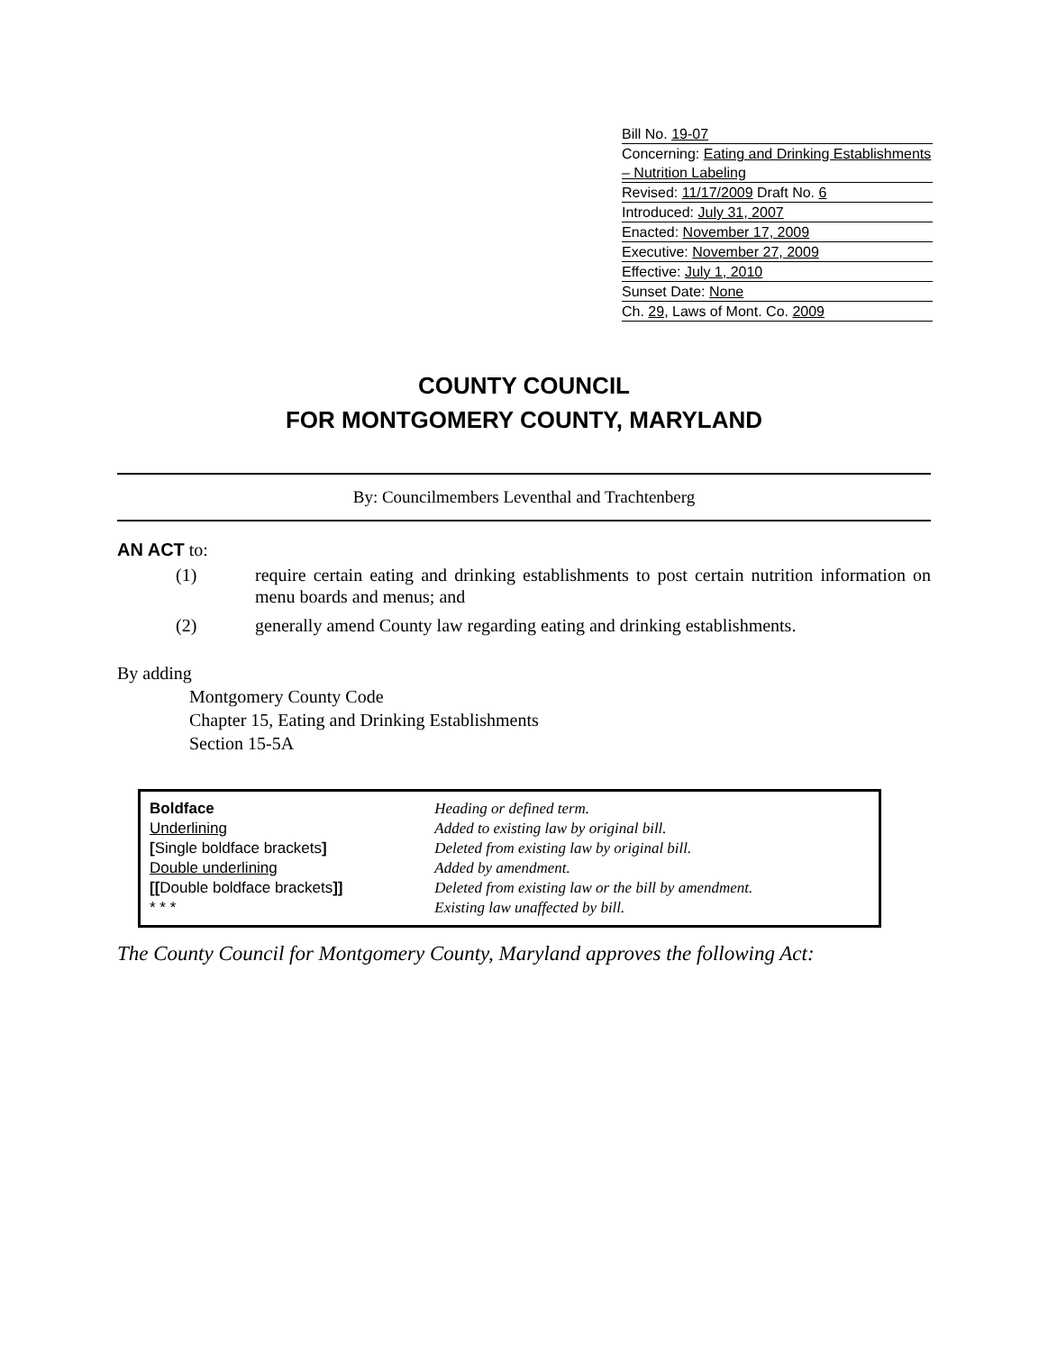Bill No. 19-07
Concerning: Eating and Drinking Establishments – Nutrition Labeling
Revised: 11/17/2009 Draft No. 6
Introduced: July 31, 2007
Enacted: November 17, 2009
Executive: November 27, 2009
Effective: July 1, 2010
Sunset Date: None
Ch. 29, Laws of Mont. Co. 2009
COUNTY COUNCIL
FOR MONTGOMERY COUNTY, MARYLAND
By: Councilmembers Leventhal and Trachtenberg
AN ACT to:
(1) require certain eating and drinking establishments to post certain nutrition information on menu boards and menus; and
(2) generally amend County law regarding eating and drinking establishments.
By adding
Montgomery County Code
Chapter 15, Eating and Drinking Establishments
Section 15-5A
| Boldface Underlining [ Single boldface brackets ] Double underlining [[ Double boldface brackets ]] * * * | Heading or defined term. Added to existing law by original bill. Deleted from existing law by original bill. Added by amendment. Deleted from existing law or the bill by amendment. Existing law unaffected by bill. |
The County Council for Montgomery County, Maryland approves the following Act: